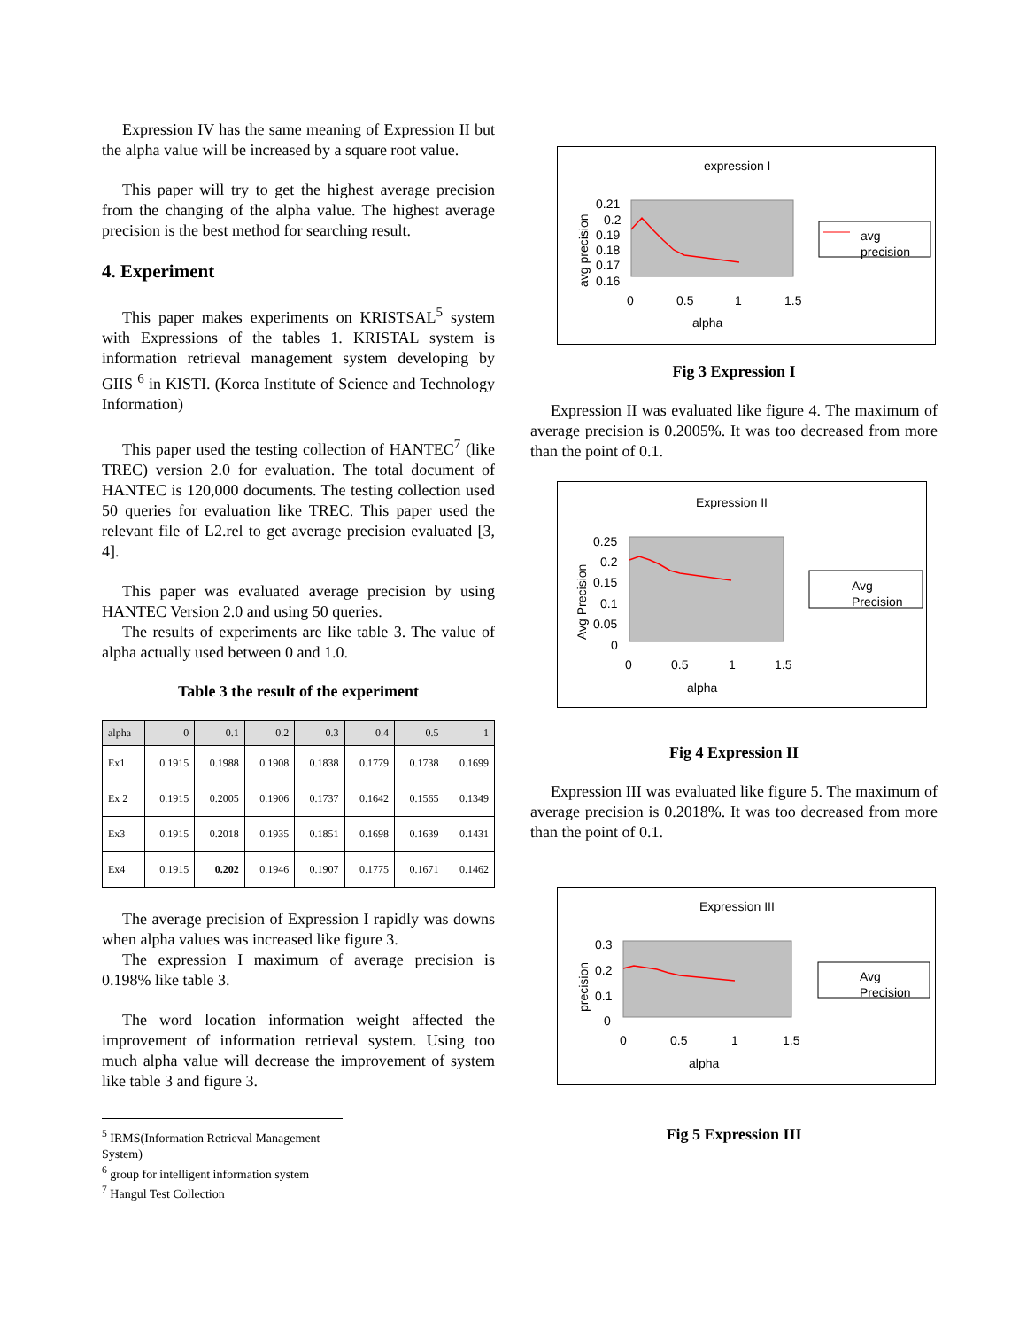Expression IV has the same meaning of Expression II but the alpha value will be increased by a square root value.
This paper will try to get the highest average precision from the changing of the alpha value. The highest average precision is the best method for searching result.
4. Experiment
This paper makes experiments on KRISTSAL<sup>5</sup> system with Expressions of the tables 1. KRISTAL system is information retrieval management system developing by GIIS <sup>6</sup> in KISTI. (Korea Institute of Science and Technology Information)
This paper used the testing collection of HANTEC<sup>7</sup> (like TREC) version 2.0 for evaluation. The total document of HANTEC is 120,000 documents. The testing collection used 50 queries for evaluation like TREC. This paper used the relevant file of L2.rel to get average precision evaluated [3, 4].
This paper was evaluated average precision by using HANTEC Version 2.0 and using 50 queries.
The results of experiments are like table 3. The value of alpha actually used between 0 and 1.0.
Table 3 the result of the experiment
| alpha | 0 | 0.1 | 0.2 | 0.3 | 0.4 | 0.5 | 1 |
| --- | --- | --- | --- | --- | --- | --- | --- |
| Ex1 | 0.1915 | 0.1988 | 0.1908 | 0.1838 | 0.1779 | 0.1738 | 0.1699 |
| Ex 2 | 0.1915 | 0.2005 | 0.1906 | 0.1737 | 0.1642 | 0.1565 | 0.1349 |
| Ex3 | 0.1915 | 0.2018 | 0.1935 | 0.1851 | 0.1698 | 0.1639 | 0.1431 |
| Ex4 | 0.1915 | 0.202 | 0.1946 | 0.1907 | 0.1775 | 0.1671 | 0.1462 |
The average precision of Expression I rapidly was downs when alpha values was increased like figure 3.
The expression I maximum of average precision is 0.198% like table 3.
The word location information weight affected the improvement of information retrieval system. Using too much alpha value will decrease the improvement of system like table 3 and figure 3.
<sup>5</sup> IRMS(Information Retrieval Management System)
<sup>6</sup> group for intelligent information system
<sup>7</sup> Hangul Test Collection
expression I
0.21
0.2
0.19
0.18
0.17
0.16
0
0.5
1
1.5
alpha
avg precision
avg
precision
Fig 3 Expression I
Expression II was evaluated like figure 4. The maximum of average precision is 0.2005%. It was too decreased from more than the point of 0.1.
Expression II
0.25
0.2
0.15
0.1
0.05
0
0
0.5
1
1.5
alpha
Avg Precision
Avg
Precision
Fig 4 Expression II
Expression III was evaluated like figure 5. The maximum of average precision is 0.2018%. It was too decreased from more than the point of 0.1.
Expression III
0.3
0.2
0.1
0
0
0.5
1
1.5
alpha
precision
Avg
Precision
Fig 5 Expression III